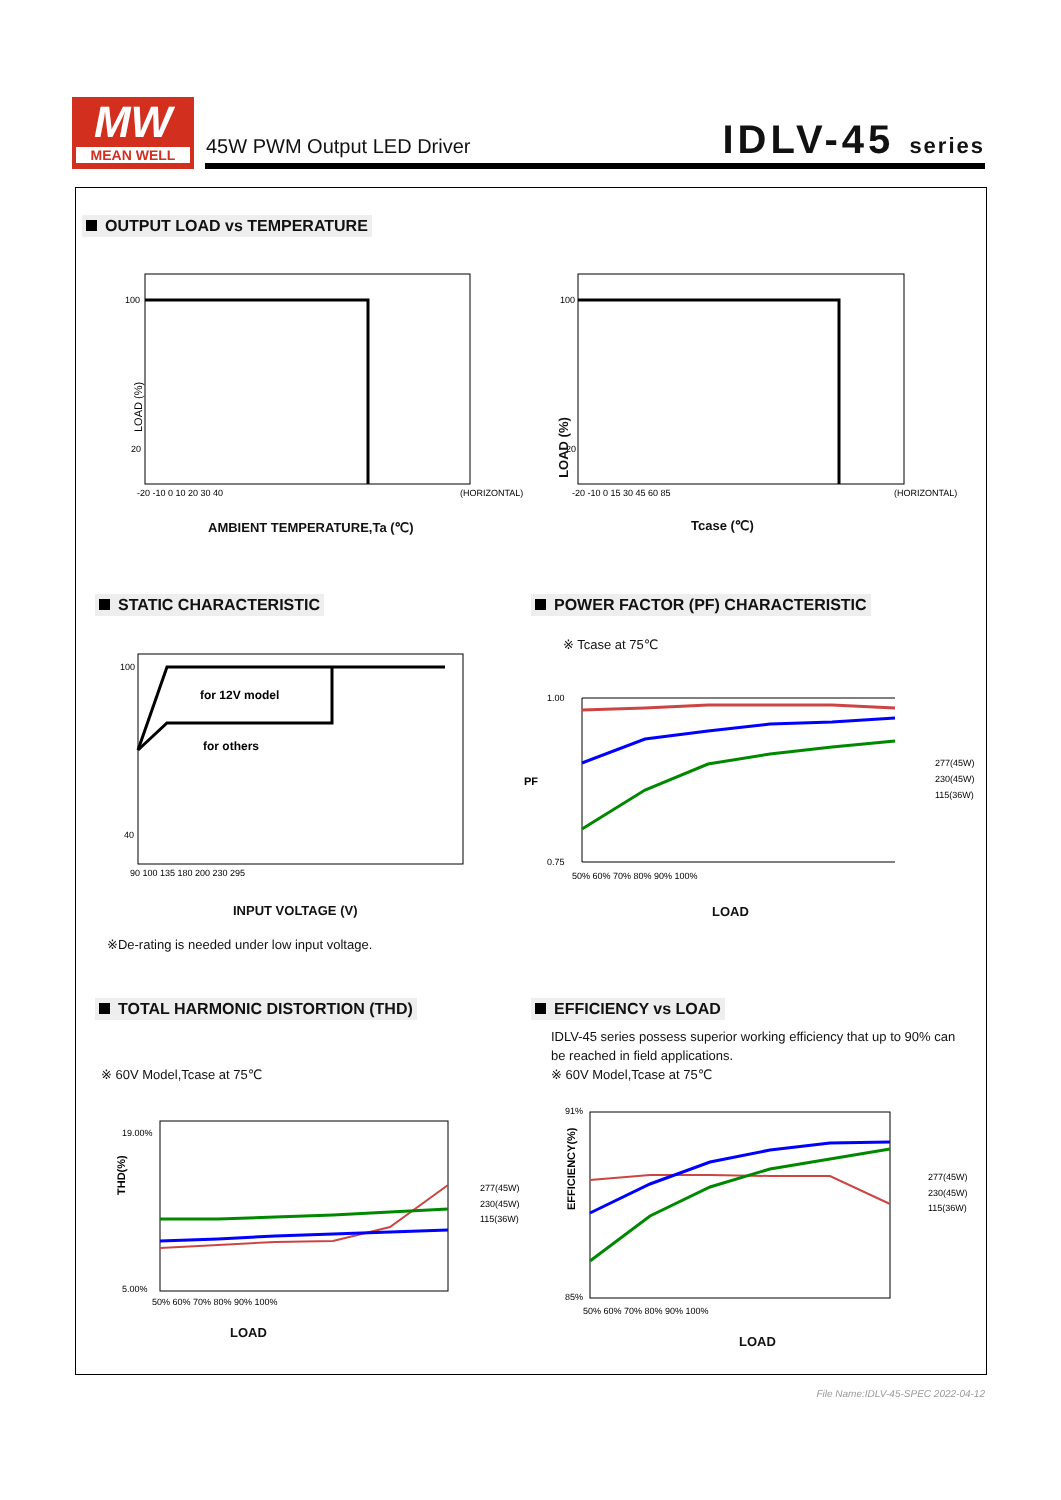MW
MEAN WELL
45W PWM Output LED Driver IDLV-45 series
OUTPUT LOAD vs TEMPERATURE
LOAD (%)
100
20
-20 -10 0 10 20 30 40
(HORIZONTAL)
AMBIENT TEMPERATURE,Ta (℃)
100
20
-20 -10 0 15 30 45 60 85
(HORIZONTAL)
Tcase (℃)
LOAD (%)
STATIC CHARACTERISTIC
POWER FACTOR (PF) CHARACTERISTIC
※ Tcase at 75℃
for 12V model
for others
100
40
90 100 135 180 200 230 295
INPUT VOLTAGE (V)
※De-rating is needed under low input voltage.
1.00
0.75
50% 60% 70% 80% 90% 100%
277(45W)
230(45W)
115(36W)
PF
LOAD
TOTAL HARMONIC DISTORTION (THD)
EFFICIENCY vs LOAD
IDLV-45 series possess superior working efficiency that up to 90% can be reached in field applications.
※ 60V Model,Tcase at 75℃
※ 60V Model,Tcase at 75℃
19.00%
5.00%
50% 60% 70% 80% 90% 100%
277(45W)
230(45W)
115(36W)
THD(%)
LOAD
91%
85%
50% 60% 70% 80% 90% 100%
277(45W)
230(45W)
115(36W)
EFFICIENCY(%)
LOAD
File Name:IDLV-45-SPEC 2022-04-12